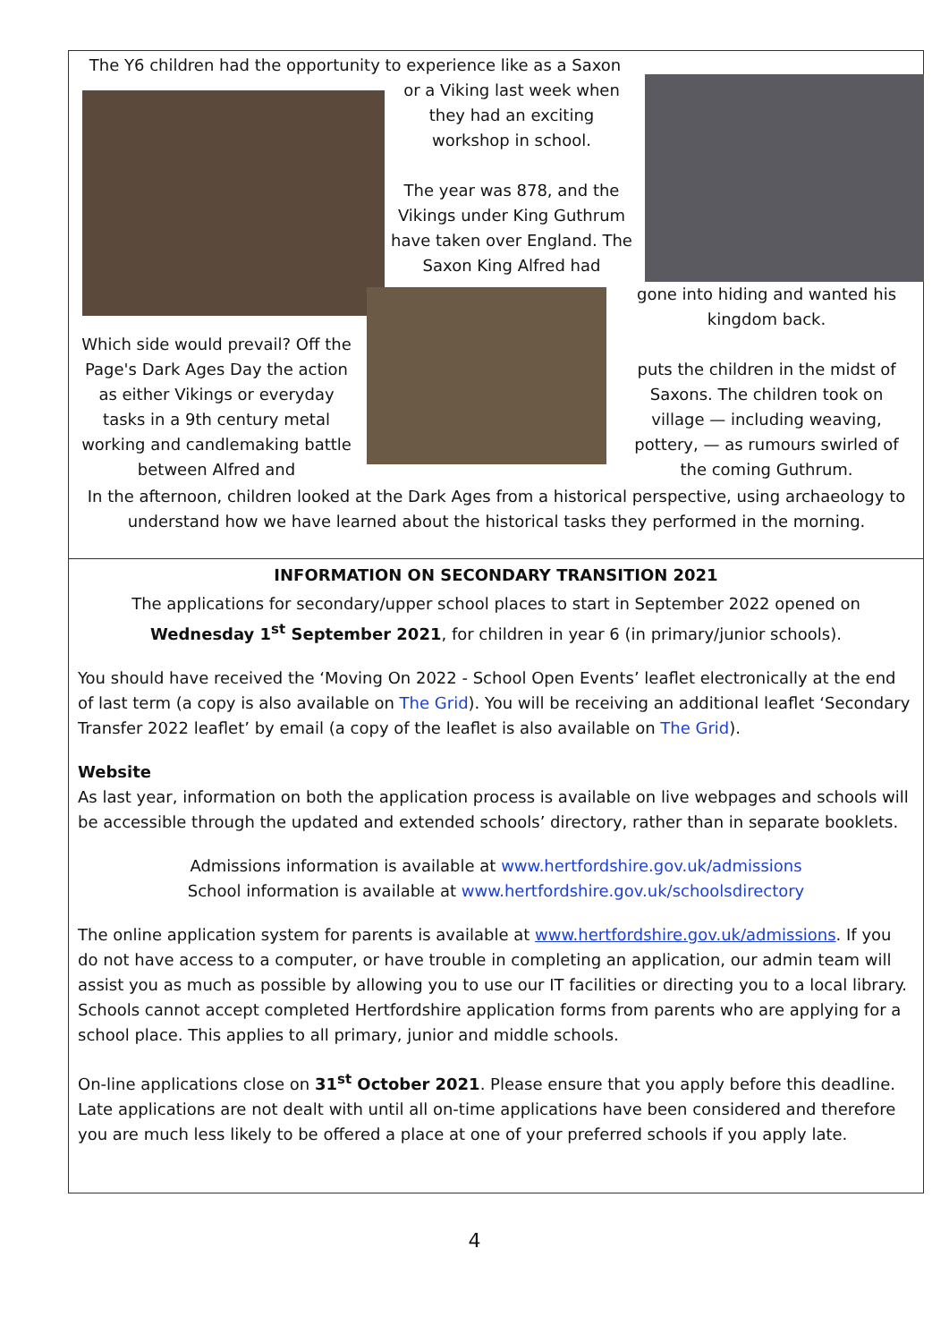The Y6 children had the opportunity to experience like as a Saxon
or a Viking last week when they had an exciting workshop in school.
The year was 878, and the Vikings under King Guthrum have taken over England. The Saxon King Alfred had
gone into hiding and wanted his kingdom back.
puts the children in the midst of Saxons. The children took on village — including weaving, pottery, — as rumours swirled of the coming Guthrum.
Which side would prevail? Off the Page's Dark Ages Day the action as either Vikings or everyday tasks in a 9th century metal working and candlemaking battle between Alfred and
In the afternoon, children looked at the Dark Ages from a historical perspective, using archaeology to understand how we have learned about the historical tasks they performed in the morning.
INFORMATION ON SECONDARY TRANSITION 2021
The applications for secondary/upper school places to start in September 2022 opened on Wednesday 1<sup>st</sup> September 2021, for children in year 6 (in primary/junior schools).
You should have received the ‘Moving On 2022 - School Open Events’ leaflet electronically at the end of last term (a copy is also available on The Grid). You will be receiving an additional leaflet ‘Secondary Transfer 2022 leaflet’ by email (a copy of the leaflet is also available on The Grid).
Website
As last year, information on both the application process is available on live webpages and schools will be accessible through the updated and extended schools’ directory, rather than in separate booklets.
Admissions information is available at www.hertfordshire.gov.uk/admissions
School information is available at www.hertfordshire.gov.uk/schoolsdirectory
The online application system for parents is available at www.hertfordshire.gov.uk/admissions. If you do not have access to a computer, or have trouble in completing an application, our admin team will assist you as much as possible by allowing you to use our IT facilities or directing you to a local library.
Schools cannot accept completed Hertfordshire application forms from parents who are applying for a school place. This applies to all primary, junior and middle schools.
On-line applications close on 31<sup>st</sup> October 2021. Please ensure that you apply before this deadline. Late applications are not dealt with until all on-time applications have been considered and therefore you are much less likely to be offered a place at one of your preferred schools if you apply late.
4